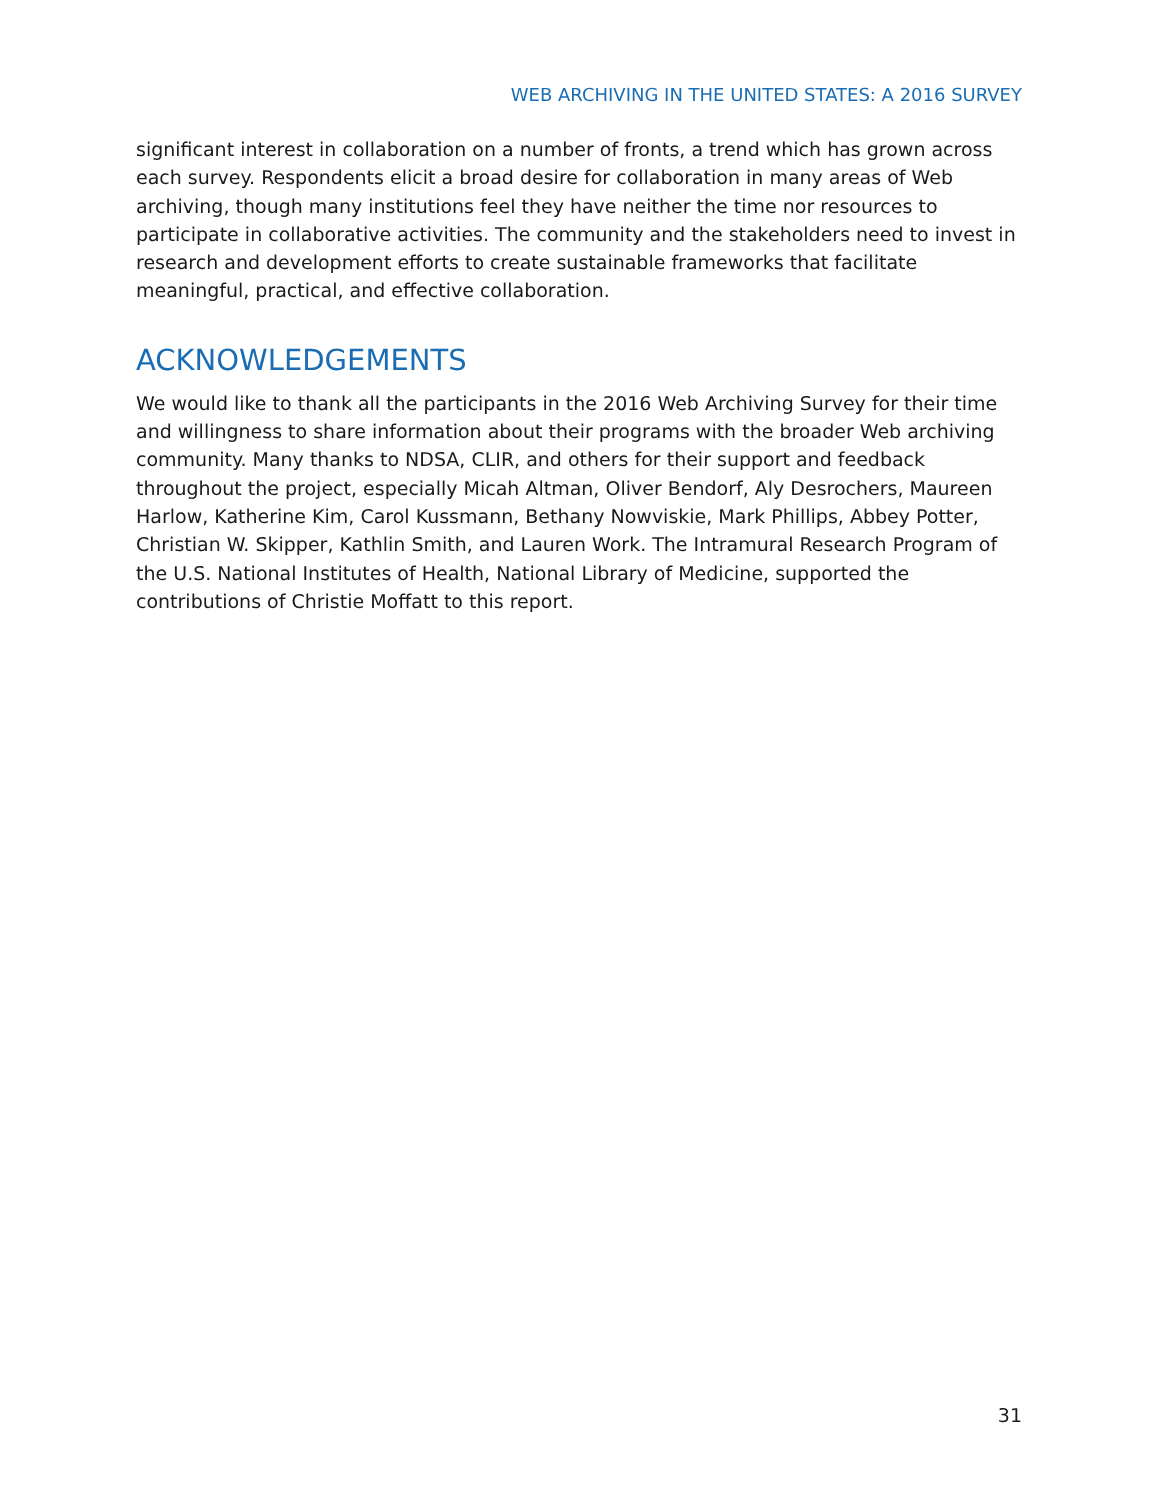WEB ARCHIVING IN THE UNITED STATES: A 2016 SURVEY
significant interest in collaboration on a number of fronts, a trend which has grown across each survey. Respondents elicit a broad desire for collaboration in many areas of Web archiving, though many institutions feel they have neither the time nor resources to participate in collaborative activities. The community and the stakeholders need to invest in research and development efforts to create sustainable frameworks that facilitate meaningful, practical, and effective collaboration.
ACKNOWLEDGEMENTS
We would like to thank all the participants in the 2016 Web Archiving Survey for their time and willingness to share information about their programs with the broader Web archiving community. Many thanks to NDSA, CLIR, and others for their support and feedback throughout the project, especially Micah Altman, Oliver Bendorf, Aly Desrochers, Maureen Harlow, Katherine Kim, Carol Kussmann, Bethany Nowviskie, Mark Phillips, Abbey Potter, Christian W. Skipper, Kathlin Smith, and Lauren Work. The Intramural Research Program of the U.S. National Institutes of Health, National Library of Medicine, supported the contributions of Christie Moffatt to this report.
31